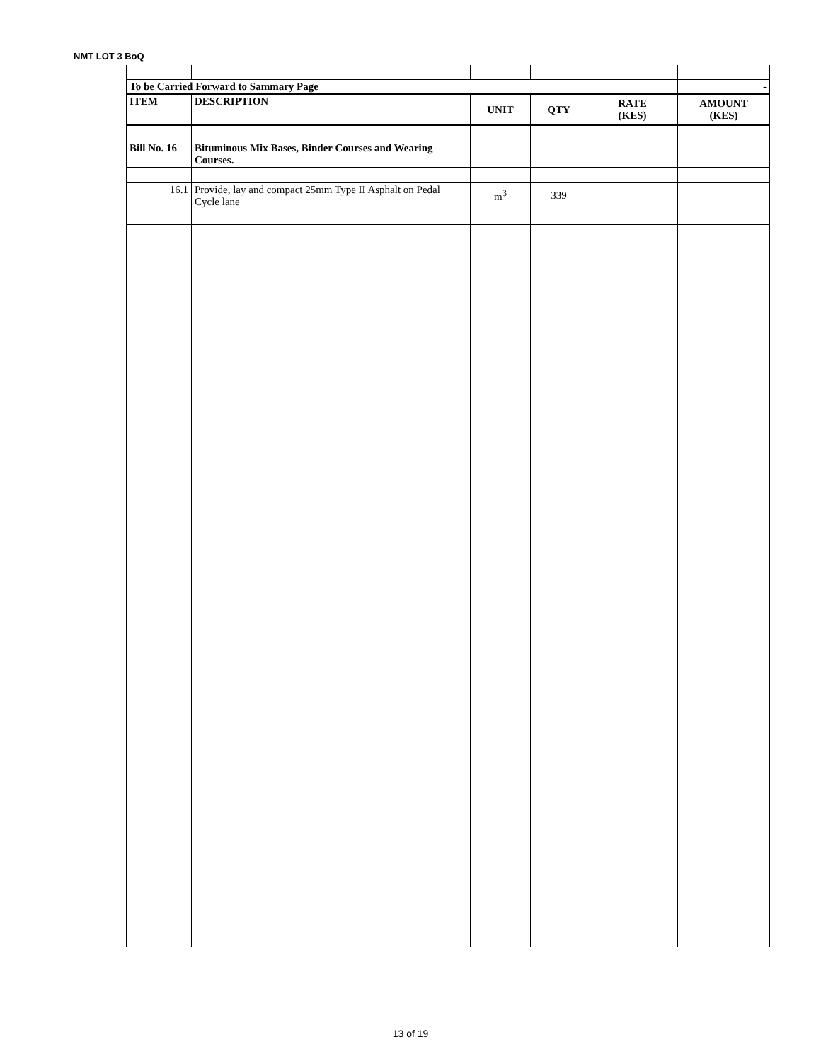NMT LOT 3 BoQ
| To be Carried Forward to Sammary Page | | | | | - |
| ITEM | DESCRIPTION | UNIT | QTY | RATE (KES) | AMOUNT (KES) |
| Bill No. 16 | Bituminous Mix Bases, Binder Courses and Wearing Courses. | | | | |
| 16.1 | Provide, lay and compact 25mm Type II Asphalt on Pedal Cycle lane | m<sup>3</sup> | 339 | | |
13 of 19